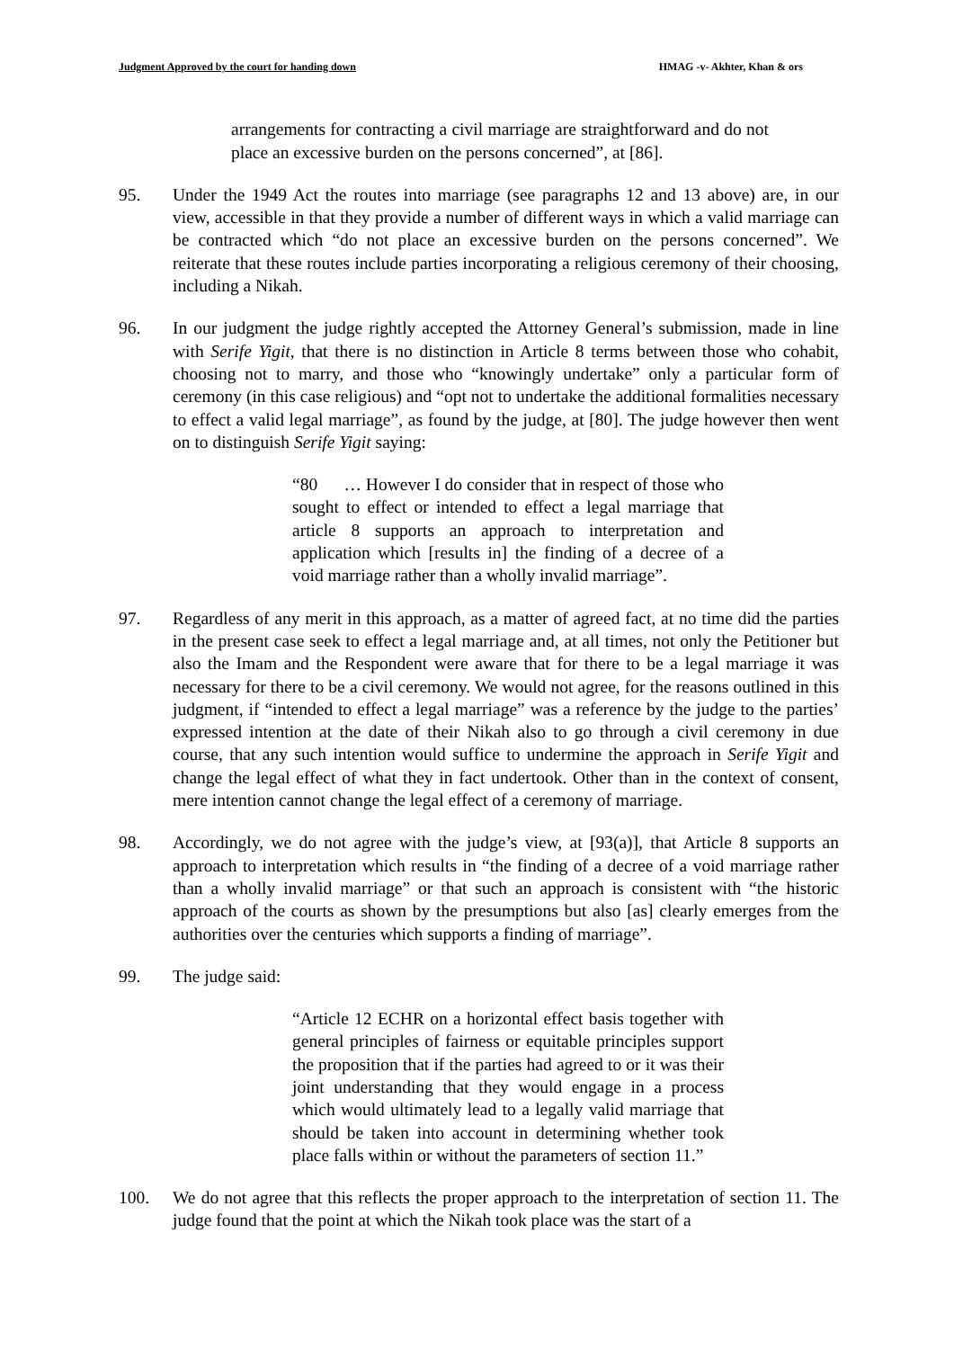Judgment Approved by the court for handing down HMAG -v- Akhter, Khan & ors
arrangements for contracting a civil marriage are straightforward and do not place an excessive burden on the persons concerned”, at [86].
95. Under the 1949 Act the routes into marriage (see paragraphs 12 and 13 above) are, in our view, accessible in that they provide a number of different ways in which a valid marriage can be contracted which “do not place an excessive burden on the persons concerned”. We reiterate that these routes include parties incorporating a religious ceremony of their choosing, including a Nikah.
96. In our judgment the judge rightly accepted the Attorney General’s submission, made in line with Serife Yigit, that there is no distinction in Article 8 terms between those who cohabit, choosing not to marry, and those who “knowingly undertake” only a particular form of ceremony (in this case religious) and “opt not to undertake the additional formalities necessary to effect a valid legal marriage”, as found by the judge, at [80]. The judge however then went on to distinguish Serife Yigit saying:
“80 … However I do consider that in respect of those who sought to effect or intended to effect a legal marriage that article 8 supports an approach to interpretation and application which [results in] the finding of a decree of a void marriage rather than a wholly invalid marriage”.
97. Regardless of any merit in this approach, as a matter of agreed fact, at no time did the parties in the present case seek to effect a legal marriage and, at all times, not only the Petitioner but also the Imam and the Respondent were aware that for there to be a legal marriage it was necessary for there to be a civil ceremony. We would not agree, for the reasons outlined in this judgment, if “intended to effect a legal marriage” was a reference by the judge to the parties’ expressed intention at the date of their Nikah also to go through a civil ceremony in due course, that any such intention would suffice to undermine the approach in Serife Yigit and change the legal effect of what they in fact undertook. Other than in the context of consent, mere intention cannot change the legal effect of a ceremony of marriage.
98. Accordingly, we do not agree with the judge’s view, at [93(a)], that Article 8 supports an approach to interpretation which results in “the finding of a decree of a void marriage rather than a wholly invalid marriage” or that such an approach is consistent with “the historic approach of the courts as shown by the presumptions but also [as] clearly emerges from the authorities over the centuries which supports a finding of marriage”.
99. The judge said:
“Article 12 ECHR on a horizontal effect basis together with general principles of fairness or equitable principles support the proposition that if the parties had agreed to or it was their joint understanding that they would engage in a process which would ultimately lead to a legally valid marriage that should be taken into account in determining whether took place falls within or without the parameters of section 11.”
100. We do not agree that this reflects the proper approach to the interpretation of section 11. The judge found that the point at which the Nikah took place was the start of a